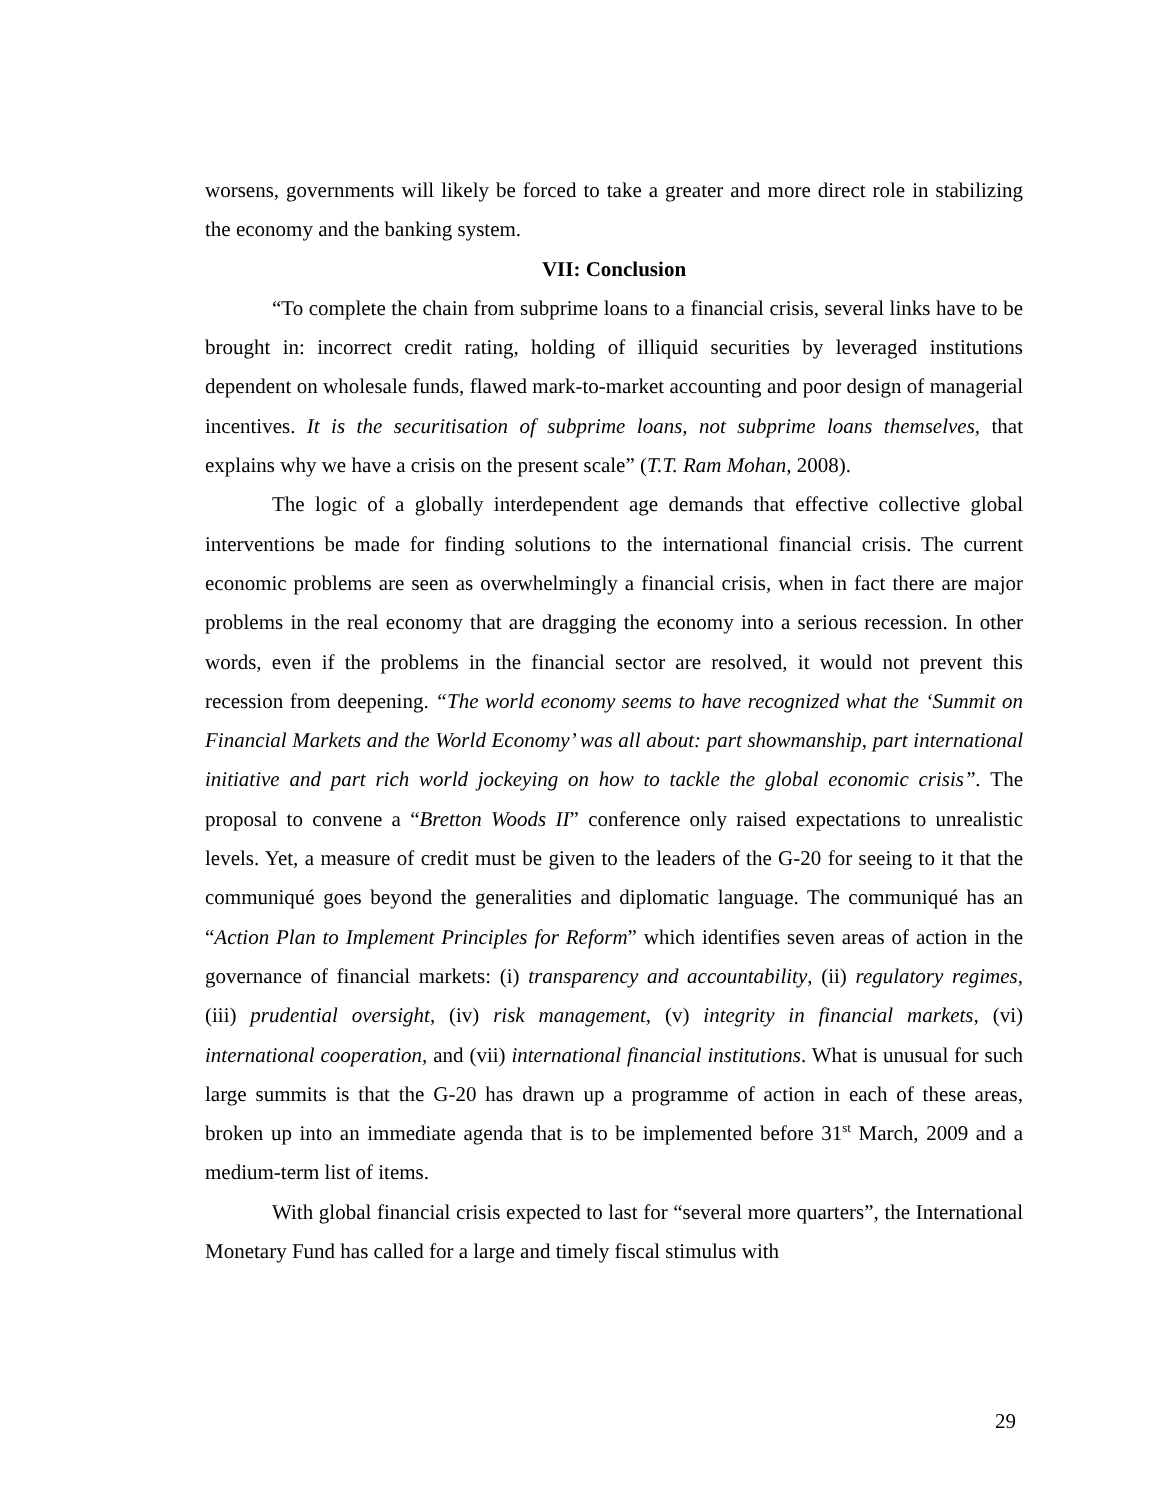worsens, governments will likely be forced to take a greater and more direct role in stabilizing the economy and the banking system.
VII: Conclusion
“To complete the chain from subprime loans to a financial crisis, several links have to be brought in: incorrect credit rating, holding of illiquid securities by leveraged institutions dependent on wholesale funds, flawed mark-to-market accounting and poor design of managerial incentives. It is the securitisation of subprime loans, not subprime loans themselves, that explains why we have a crisis on the present scale” (T.T. Ram Mohan, 2008).
The logic of a globally interdependent age demands that effective collective global interventions be made for finding solutions to the international financial crisis. The current economic problems are seen as overwhelmingly a financial crisis, when in fact there are major problems in the real economy that are dragging the economy into a serious recession. In other words, even if the problems in the financial sector are resolved, it would not prevent this recession from deepening. “The world economy seems to have recognized what the ‘Summit on Financial Markets and the World Economy’ was all about: part showmanship, part international initiative and part rich world jockeying on how to tackle the global economic crisis”. The proposal to convene a “Bretton Woods II” conference only raised expectations to unrealistic levels. Yet, a measure of credit must be given to the leaders of the G-20 for seeing to it that the communiqué goes beyond the generalities and diplomatic language. The communiqué has an “Action Plan to Implement Principles for Reform” which identifies seven areas of action in the governance of financial markets: (i) transparency and accountability, (ii) regulatory regimes, (iii) prudential oversight, (iv) risk management, (v) integrity in financial markets, (vi) international cooperation, and (vii) international financial institutions. What is unusual for such large summits is that the G-20 has drawn up a programme of action in each of these areas, broken up into an immediate agenda that is to be implemented before 31<sup>st</sup> March, 2009 and a medium-term list of items.
With global financial crisis expected to last for “several more quarters”, the International Monetary Fund has called for a large and timely fiscal stimulus with
29